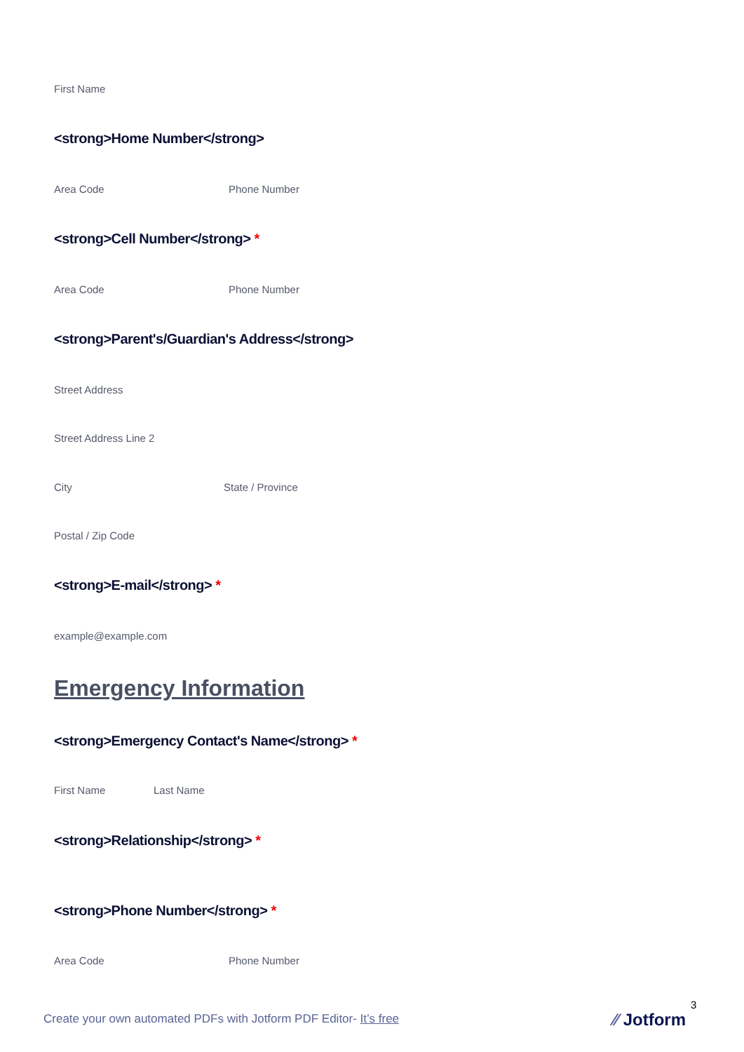First Name
<strong>Home Number</strong>
Area Code Phone Number
<strong>Cell Number</strong> *
Area Code Phone Number
<strong>Parent's/Guardian's Address</strong>
Street Address
Street Address Line 2
City State / Province
Postal / Zip Code
<strong>E-mail</strong> *
example@example.com
Emergency Information
<strong>Emergency Contact's Name</strong> *
First Name Last Name
<strong>Relationship</strong> *
<strong>Phone Number</strong> *
Area Code Phone Number
3
Create your own automated PDFs with Jotform PDF Editor- It’s free
⁄⁄ Jotform